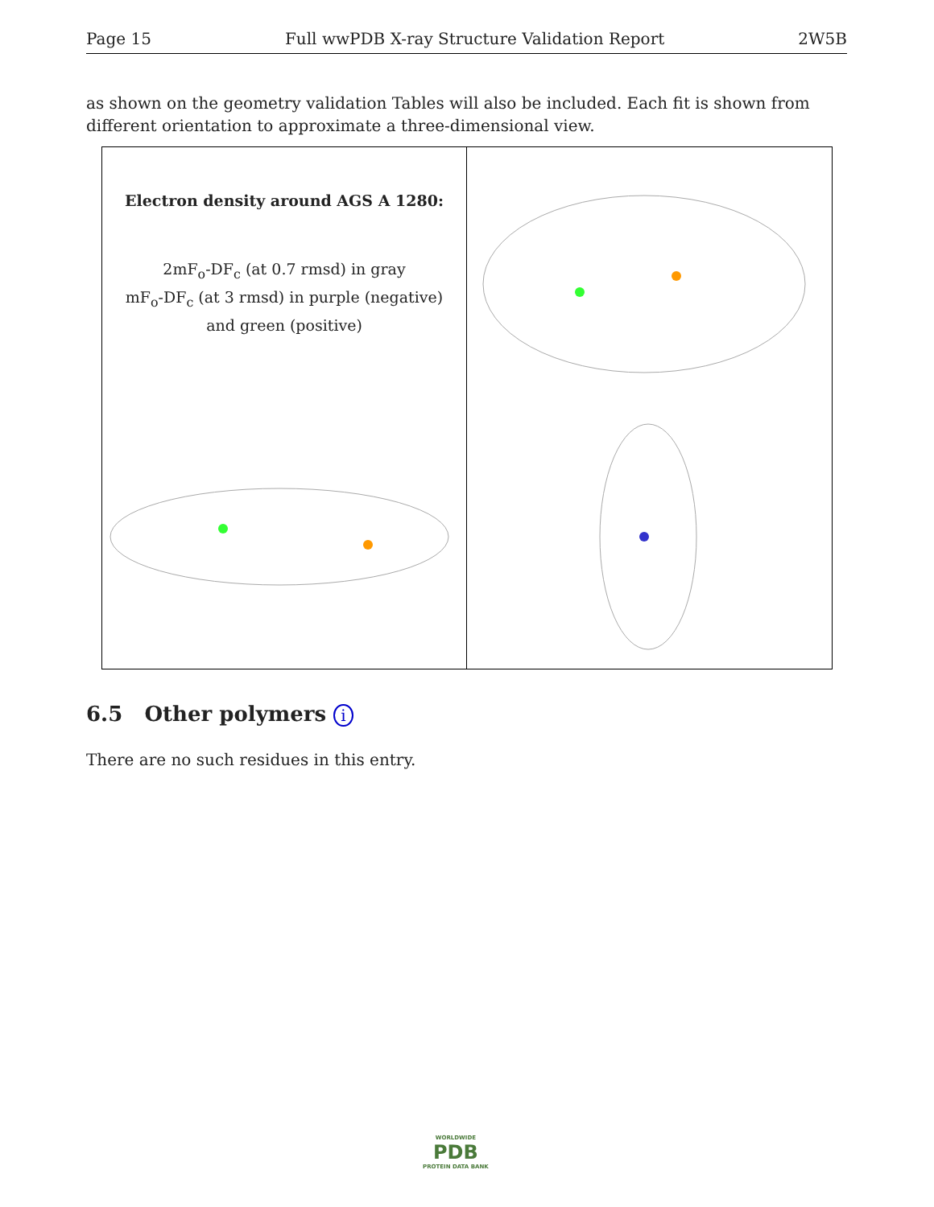Page 15 Full wwPDB X-ray Structure Validation Report 2W5B
as shown on the geometry validation Tables will also be included. Each fit is shown from different orientation to approximate a three-dimensional view.
Electron density around AGS A 1280:
2mF<sub>o</sub>-DF<sub>c</sub> (at 0.7 rmsd) in gray
mF<sub>o</sub>-DF<sub>c</sub> (at 3 rmsd) in purple (negative)
and green (positive)
6.5 Other polymers i
There are no such residues in this entry.
WORLDWIDE
PDB
PROTEIN DATA BANK